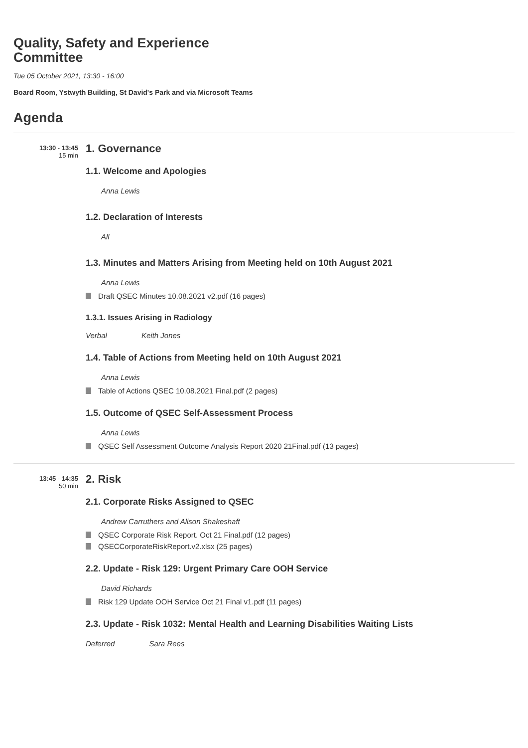Quality, Safety and Experience Committee
Tue 05 October 2021, 13:30 - 16:00
Board Room, Ystwyth Building, St David's Park and via Microsoft Teams
Agenda
13:30 - 13:45
15 min
1. Governance
1.1. Welcome and Apologies
Anna Lewis
1.2. Declaration of Interests
All
1.3. Minutes and Matters Arising from Meeting held on 10th August 2021
Anna Lewis
Draft QSEC Minutes 10.08.2021 v2.pdf (16 pages)
1.3.1. Issues Arising in Radiology
Verbal Keith Jones
1.4. Table of Actions from Meeting held on 10th August 2021
Anna Lewis
Table of Actions QSEC 10.08.2021 Final.pdf (2 pages)
1.5. Outcome of QSEC Self-Assessment Process
Anna Lewis
QSEC Self Assessment Outcome Analysis Report 2020 21Final.pdf (13 pages)
13:45 - 14:35
50 min
2. Risk
2.1. Corporate Risks Assigned to QSEC
Andrew Carruthers and Alison Shakeshaft
QSEC Corporate Risk Report. Oct 21 Final.pdf (12 pages)
QSECCorporateRiskReport.v2.xlsx (25 pages)
2.2. Update - Risk 129: Urgent Primary Care OOH Service
David Richards
Risk 129 Update OOH Service Oct 21 Final v1.pdf (11 pages)
2.3. Update - Risk 1032: Mental Health and Learning Disabilities Waiting Lists
Deferred Sara Rees